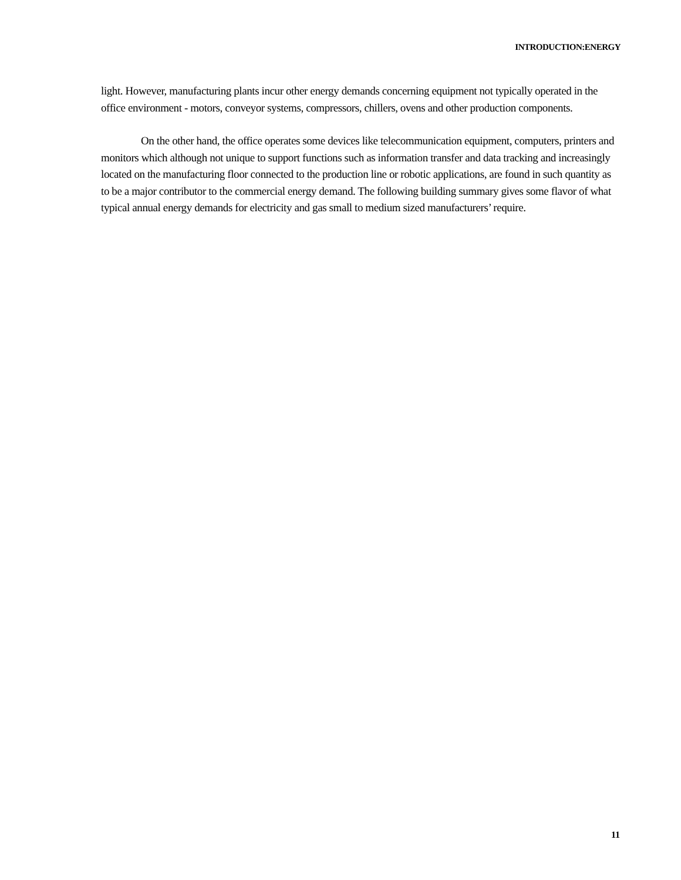INTRODUCTION:ENERGY
light. However, manufacturing plants incur other energy demands concerning equipment not typically operated in the office environment - motors, conveyor systems, compressors, chillers, ovens and other production components.
On the other hand, the office operates some devices like telecommunication equipment, computers, printers and monitors which although not unique to support functions such as information transfer and data tracking and increasingly located on the manufacturing floor connected to the production line or robotic applications, are found in such quantity as to be a major contributor to the commercial energy demand. The following building summary gives some flavor of what typical annual energy demands for electricity and gas small to medium sized manufacturers’ require.
11